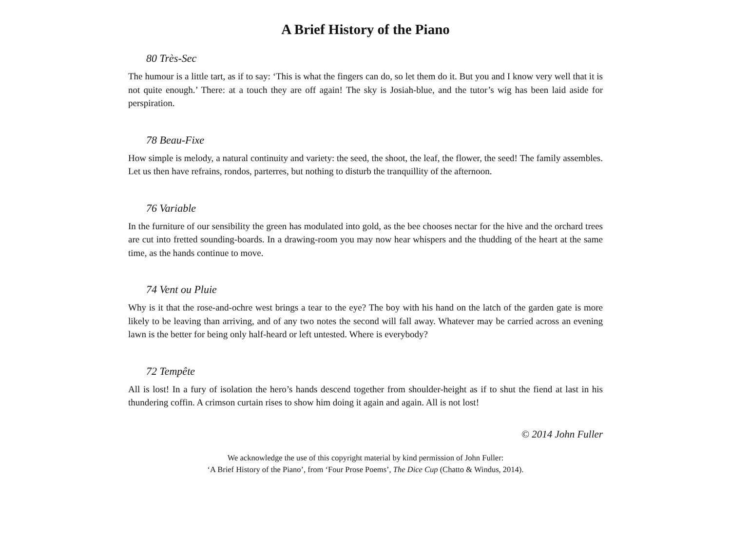A Brief History of the Piano
80 Très-Sec
The humour is a little tart, as if to say: ‘This is what the fingers can do, so let them do it. But you and I know very well that it is not quite enough.’ There: at a touch they are off again! The sky is Josiah-blue, and the tutor’s wig has been laid aside for perspiration.
78 Beau-Fixe
How simple is melody, a natural continuity and variety: the seed, the shoot, the leaf, the flower, the seed! The family assembles. Let us then have refrains, rondos, parterres, but nothing to disturb the tranquillity of the afternoon.
76 Variable
In the furniture of our sensibility the green has modulated into gold, as the bee chooses nectar for the hive and the orchard trees are cut into fretted sounding-boards. In a drawing-room you may now hear whispers and the thudding of the heart at the same time, as the hands continue to move.
74 Vent ou Pluie
Why is it that the rose-and-ochre west brings a tear to the eye? The boy with his hand on the latch of the garden gate is more likely to be leaving than arriving, and of any two notes the second will fall away. Whatever may be carried across an evening lawn is the better for being only half-heard or left untested. Where is everybody?
72 Tempête
All is lost! In a fury of isolation the hero’s hands descend together from shoulder-height as if to shut the fiend at last in his thundering coffin. A crimson curtain rises to show him doing it again and again. All is not lost!
© 2014 John Fuller
We acknowledge the use of this copyright material by kind permission of John Fuller:
‘A Brief History of the Piano’, from ‘Four Prose Poems’, The Dice Cup (Chatto & Windus, 2014).